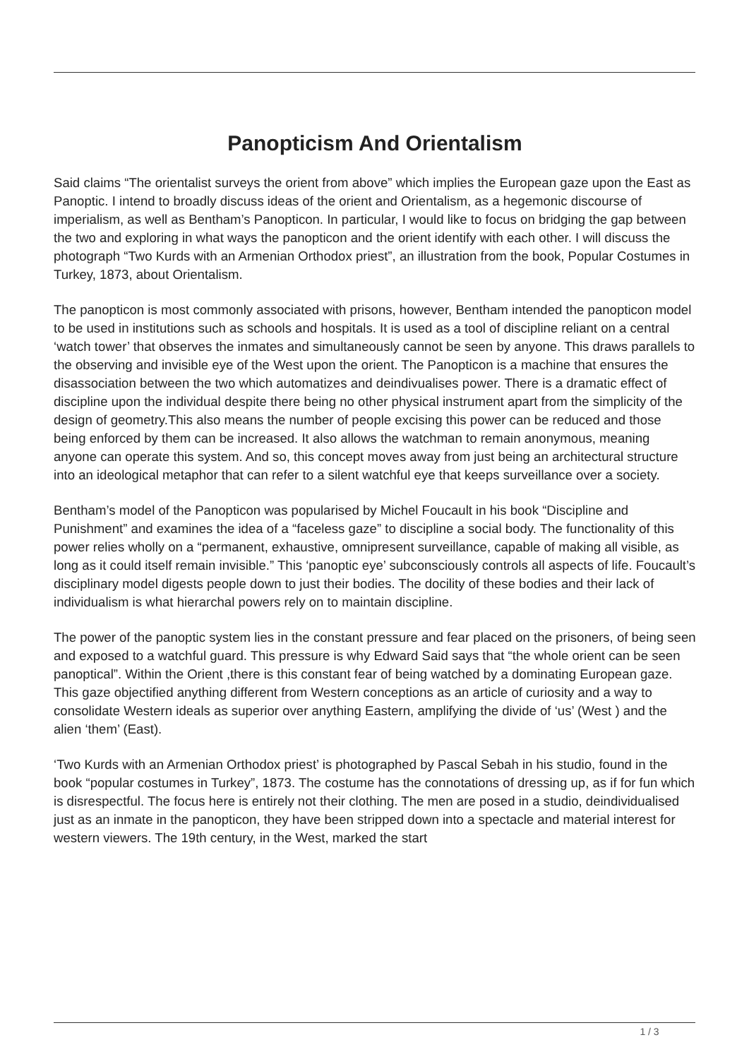Panopticism And Orientalism
Said claims “The orientalist surveys the orient from above” which implies the European gaze upon the East as Panoptic. I intend to broadly discuss ideas of the orient and Orientalism, as a hegemonic discourse of imperialism, as well as Bentham’s Panopticon. In particular, I would like to focus on bridging the gap between the two and exploring in what ways the panopticon and the orient identify with each other. I will discuss the photograph “Two Kurds with an Armenian Orthodox priest”, an illustration from the book, Popular Costumes in Turkey, 1873, about Orientalism.
The panopticon is most commonly associated with prisons, however, Bentham intended the panopticon model to be used in institutions such as schools and hospitals. It is used as a tool of discipline reliant on a central ‘watch tower’ that observes the inmates and simultaneously cannot be seen by anyone. This draws parallels to the observing and invisible eye of the West upon the orient. The Panopticon is a machine that ensures the disassociation between the two which automatizes and deindivualises power. There is a dramatic effect of discipline upon the individual despite there being no other physical instrument apart from the simplicity of the design of geometry.This also means the number of people excising this power can be reduced and those being enforced by them can be increased. It also allows the watchman to remain anonymous, meaning anyone can operate this system. And so, this concept moves away from just being an architectural structure into an ideological metaphor that can refer to a silent watchful eye that keeps surveillance over a society.
Bentham’s model of the Panopticon was popularised by Michel Foucault in his book “Discipline and Punishment” and examines the idea of a “faceless gaze” to discipline a social body. The functionality of this power relies wholly on a “permanent, exhaustive, omnipresent surveillance, capable of making all visible, as long as it could itself remain invisible.” This ‘panoptic eye’ subconsciously controls all aspects of life. Foucault’s disciplinary model digests people down to just their bodies. The docility of these bodies and their lack of individualism is what hierarchal powers rely on to maintain discipline.
The power of the panoptic system lies in the constant pressure and fear placed on the prisoners, of being seen and exposed to a watchful guard. This pressure is why Edward Said says that “the whole orient can be seen panoptical”. Within the Orient ,there is this constant fear of being watched by a dominating European gaze. This gaze objectified anything different from Western conceptions as an article of curiosity and a way to consolidate Western ideals as superior over anything Eastern, amplifying the divide of ‘us’ (West ) and the alien ‘them’ (East).
‘Two Kurds with an Armenian Orthodox priest’ is photographed by Pascal Sebah in his studio, found in the book “popular costumes in Turkey”, 1873. The costume has the connotations of dressing up, as if for fun which is disrespectful. The focus here is entirely not their clothing. The men are posed in a studio, deindividualised just as an inmate in the panopticon, they have been stripped down into a spectacle and material interest for western viewers. The 19th century, in the West, marked the start
1 / 3